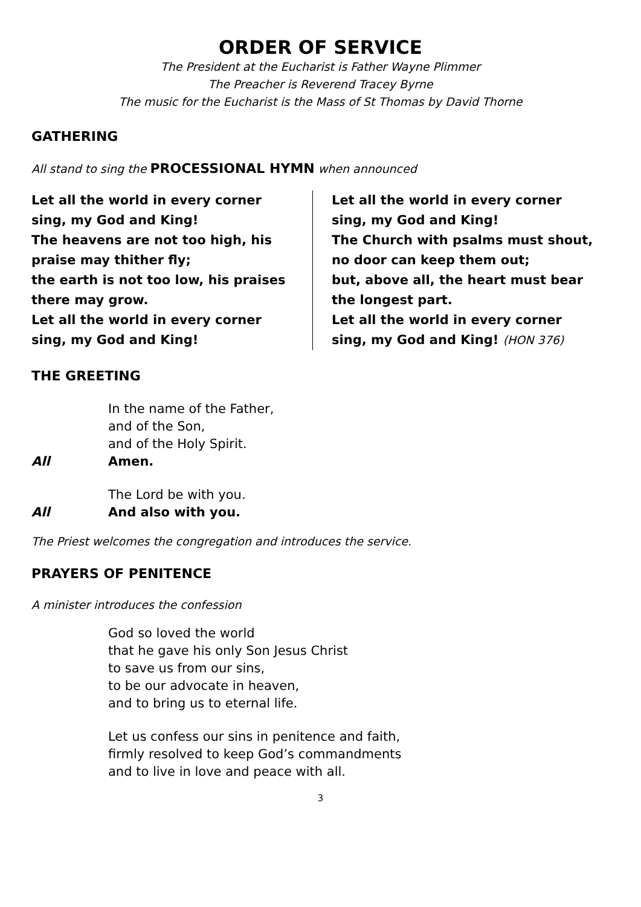ORDER OF SERVICE
The President at the Eucharist is Father Wayne Plimmer
The Preacher is Reverend Tracey Byrne
The music for the Eucharist is the Mass of St Thomas by David Thorne
GATHERING
All stand to sing the PROCESSIONAL HYMN when announced
Let all the world in every corner
sing, my God and King!
The heavens are not too high, his
praise may thither fly;
the earth is not too low, his praises
there may grow.
Let all the world in every corner
sing, my God and King!
Let all the world in every corner
sing, my God and King!
The Church with psalms must shout,
no door can keep them out;
but, above all, the heart must bear
the longest part.
Let all the world in every corner
sing, my God and King! (HON 376)
THE GREETING
In the name of the Father,
and of the Son,
and of the Holy Spirit.
All Amen.
The Lord be with you.
All And also with you.
The Priest welcomes the congregation and introduces the service.
PRAYERS OF PENITENCE
A minister introduces the confession
God so loved the world
that he gave his only Son Jesus Christ
to save us from our sins,
to be our advocate in heaven,
and to bring us to eternal life.
Let us confess our sins in penitence and faith,
firmly resolved to keep God’s commandments
and to live in love and peace with all.
3